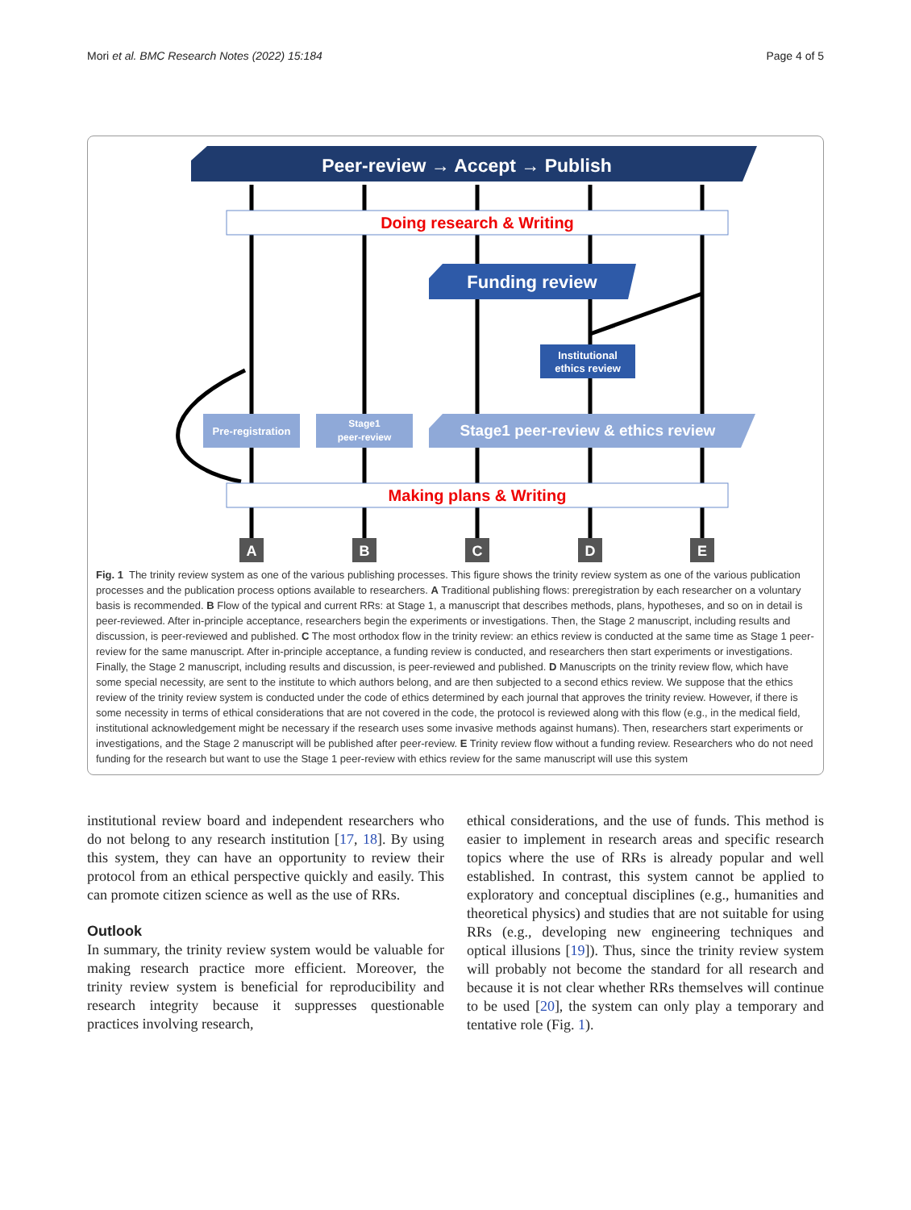Mori et al. BMC Research Notes (2022) 15:184 Page 4 of 5
Peer-review → Accept → Publish
Doing research & Writing
Funding review
Institutional
ethics review
Pre-registration
Stage1
peer-review
Stage1 peer-review & ethics review
Making plans & Writing
A
B
C
D
E
Fig. 1 The trinity review system as one of the various publishing processes. This figure shows the trinity review system as one of the various publication processes and the publication process options available to researchers. A Traditional publishing flows: preregistration by each researcher on a voluntary basis is recommended. B Flow of the typical and current RRs: at Stage 1, a manuscript that describes methods, plans, hypotheses, and so on in detail is peer-reviewed. After in-principle acceptance, researchers begin the experiments or investigations. Then, the Stage 2 manuscript, including results and discussion, is peer-reviewed and published. C The most orthodox flow in the trinity review: an ethics review is conducted at the same time as Stage 1 peer-review for the same manuscript. After in-principle acceptance, a funding review is conducted, and researchers then start experiments or investigations. Finally, the Stage 2 manuscript, including results and discussion, is peer-reviewed and published. D Manuscripts on the trinity review flow, which have some special necessity, are sent to the institute to which authors belong, and are then subjected to a second ethics review. We suppose that the ethics review of the trinity review system is conducted under the code of ethics determined by each journal that approves the trinity review. However, if there is some necessity in terms of ethical considerations that are not covered in the code, the protocol is reviewed along with this flow (e.g., in the medical field, institutional acknowledgement might be necessary if the research uses some invasive methods against humans). Then, researchers start experiments or investigations, and the Stage 2 manuscript will be published after peer-review. E Trinity review flow without a funding review. Researchers who do not need funding for the research but want to use the Stage 1 peer-review with ethics review for the same manuscript will use this system
institutional review board and independent researchers who do not belong to any research institution [17, 18]. By using this system, they can have an opportunity to review their protocol from an ethical perspective quickly and easily. This can promote citizen science as well as the use of RRs.
Outlook
In summary, the trinity review system would be valuable for making research practice more efficient. Moreover, the trinity review system is beneficial for reproducibility and research integrity because it suppresses questionable practices involving research,
ethical considerations, and the use of funds. This method is easier to implement in research areas and specific research topics where the use of RRs is already popular and well established. In contrast, this system cannot be applied to exploratory and conceptual disciplines (e.g., humanities and theoretical physics) and studies that are not suitable for using RRs (e.g., developing new engineering techniques and optical illusions [19]). Thus, since the trinity review system will probably not become the standard for all research and because it is not clear whether RRs themselves will continue to be used [20], the system can only play a temporary and tentative role (Fig. 1).